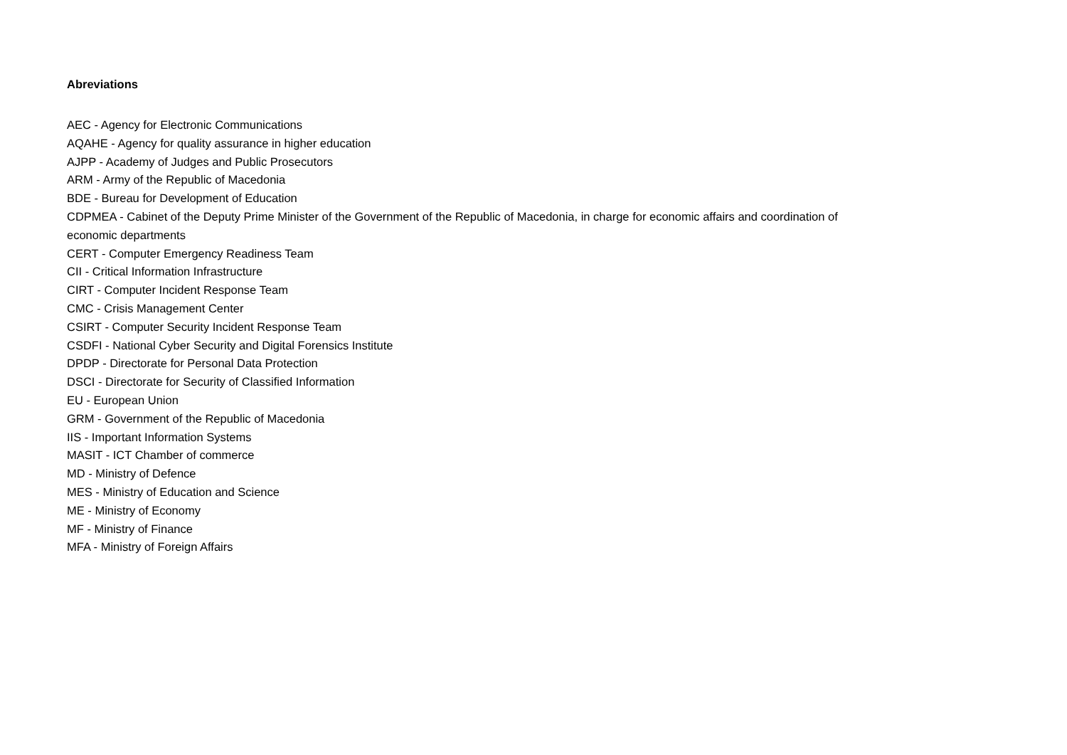Abreviations
AEC - Agency for Electronic Communications
AQAHE - Agency for quality assurance in higher education
AJPP - Academy of Judges and Public Prosecutors
ARM - Army of the Republic of Macedonia
BDE - Bureau for Development of Education
CDPMEA - Cabinet of the Deputy Prime Minister of the Government of the Republic of Macedonia, in charge for economic affairs and coordination of economic departments
CERT - Computer Emergency Readiness Team
CII - Critical Information Infrastructure
CIRT - Computer Incident Response Team
CMC - Crisis Management Center
CSIRT - Computer Security Incident Response Team
CSDFI - National Cyber Security and Digital Forensics Institute
DPDP - Directorate for Personal Data Protection
DSCI - Directorate for Security of Classified Information
EU - European Union
GRM - Government of the Republic of Macedonia
IIS - Important Information Systems
MASIT - ICT Chamber of commerce
MD - Ministry of Defence
MES - Ministry of Education and Science
ME - Ministry of Economy
MF - Ministry of Finance
MFA - Ministry of Foreign Affairs